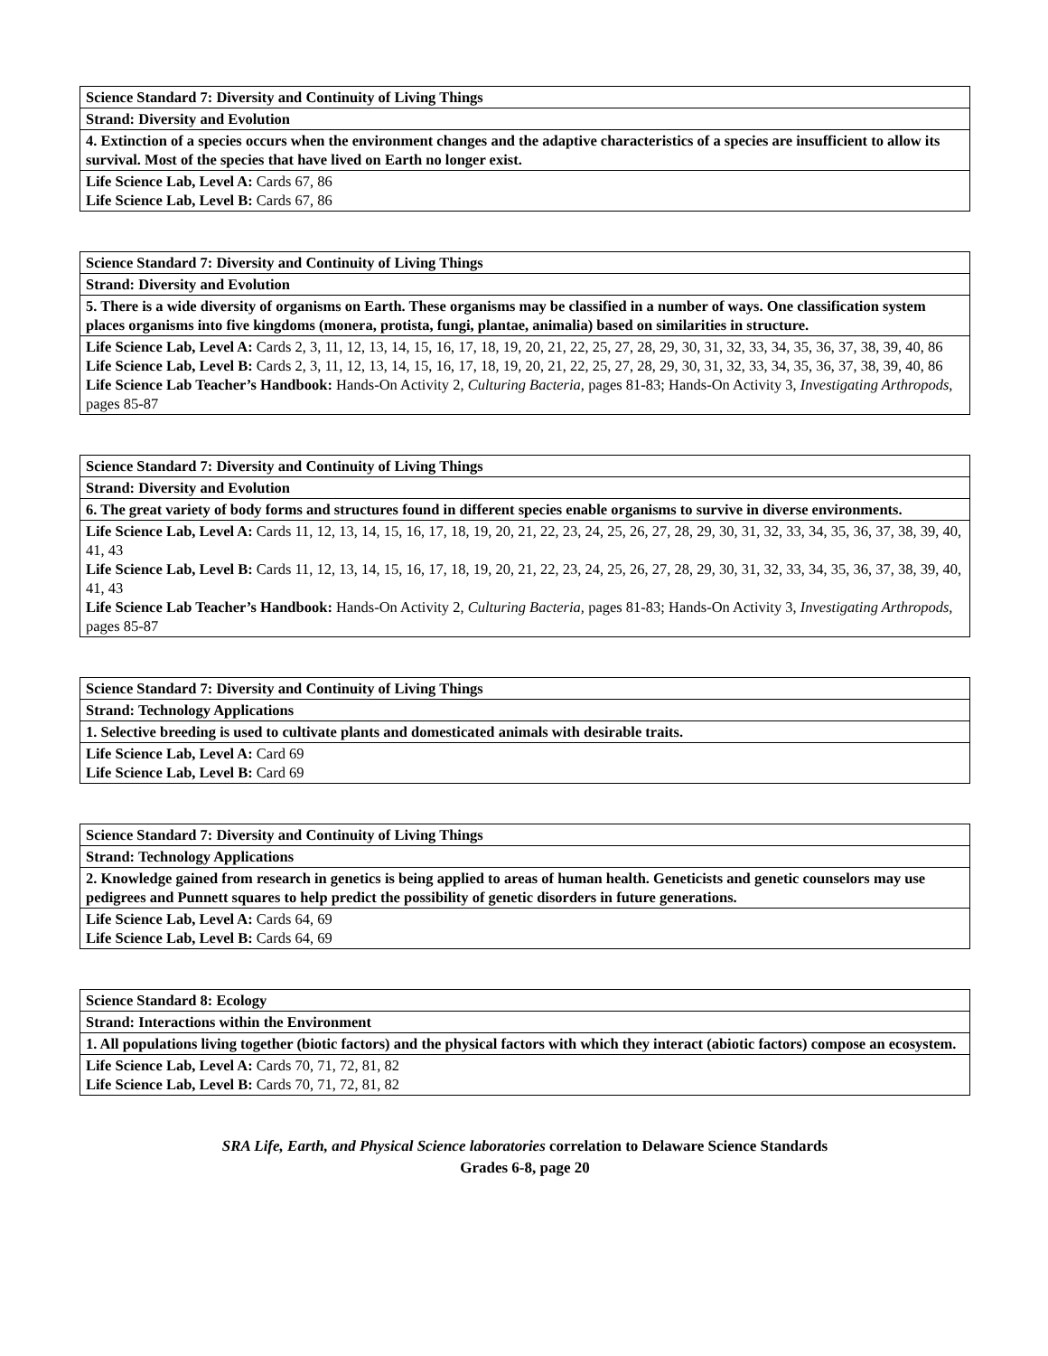| Science Standard 7: Diversity and Continuity of Living Things |
| Strand: Diversity and Evolution |
| 4. Extinction of a species occurs when the environment changes and the adaptive characteristics of a species are insufficient to allow its survival. Most of the species that have lived on Earth no longer exist. |
| Life Science Lab, Level A: Cards 67, 86 Life Science Lab, Level B: Cards 67, 86 |
| Science Standard 7: Diversity and Continuity of Living Things |
| Strand: Diversity and Evolution |
| 5. There is a wide diversity of organisms on Earth. These organisms may be classified in a number of ways. One classification system places organisms into five kingdoms (monera, protista, fungi, plantae, animalia) based on similarities in structure. |
| Life Science Lab, Level A: Cards 2, 3, 11, 12, 13, 14, 15, 16, 17, 18, 19, 20, 21, 22, 25, 27, 28, 29, 30, 31, 32, 33, 34, 35, 36, 37, 38, 39, 40, 86 Life Science Lab, Level B: Cards 2, 3, 11, 12, 13, 14, 15, 16, 17, 18, 19, 20, 21, 22, 25, 27, 28, 29, 30, 31, 32, 33, 34, 35, 36, 37, 38, 39, 40, 86 Life Science Lab Teacher’s Handbook: Hands-On Activity 2, Culturing Bacteria, pages 81-83; Hands-On Activity 3, Investigating Arthropods, pages 85-87 |
| Science Standard 7: Diversity and Continuity of Living Things |
| Strand: Diversity and Evolution |
| 6. The great variety of body forms and structures found in different species enable organisms to survive in diverse environments. |
| Life Science Lab, Level A: Cards 11, 12, 13, 14, 15, 16, 17, 18, 19, 20, 21, 22, 23, 24, 25, 26, 27, 28, 29, 30, 31, 32, 33, 34, 35, 36, 37, 38, 39, 40, 41, 43 Life Science Lab, Level B: Cards 11, 12, 13, 14, 15, 16, 17, 18, 19, 20, 21, 22, 23, 24, 25, 26, 27, 28, 29, 30, 31, 32, 33, 34, 35, 36, 37, 38, 39, 40, 41, 43 Life Science Lab Teacher’s Handbook: Hands-On Activity 2, Culturing Bacteria, pages 81-83; Hands-On Activity 3, Investigating Arthropods, pages 85-87 |
| Science Standard 7: Diversity and Continuity of Living Things |
| Strand: Technology Applications |
| 1. Selective breeding is used to cultivate plants and domesticated animals with desirable traits. |
| Life Science Lab, Level A: Card 69 Life Science Lab, Level B: Card 69 |
| Science Standard 7: Diversity and Continuity of Living Things |
| Strand: Technology Applications |
| 2. Knowledge gained from research in genetics is being applied to areas of human health. Geneticists and genetic counselors may use pedigrees and Punnett squares to help predict the possibility of genetic disorders in future generations. |
| Life Science Lab, Level A: Cards 64, 69 Life Science Lab, Level B: Cards 64, 69 |
| Science Standard 8: Ecology |
| Strand: Interactions within the Environment |
| 1. All populations living together (biotic factors) and the physical factors with which they interact (abiotic factors) compose an ecosystem. |
| Life Science Lab, Level A: Cards 70, 71, 72, 81, 82 Life Science Lab, Level B: Cards 70, 71, 72, 81, 82 |
SRA Life, Earth, and Physical Science laboratories correlation to Delaware Science Standards
Grades 6-8, page 20